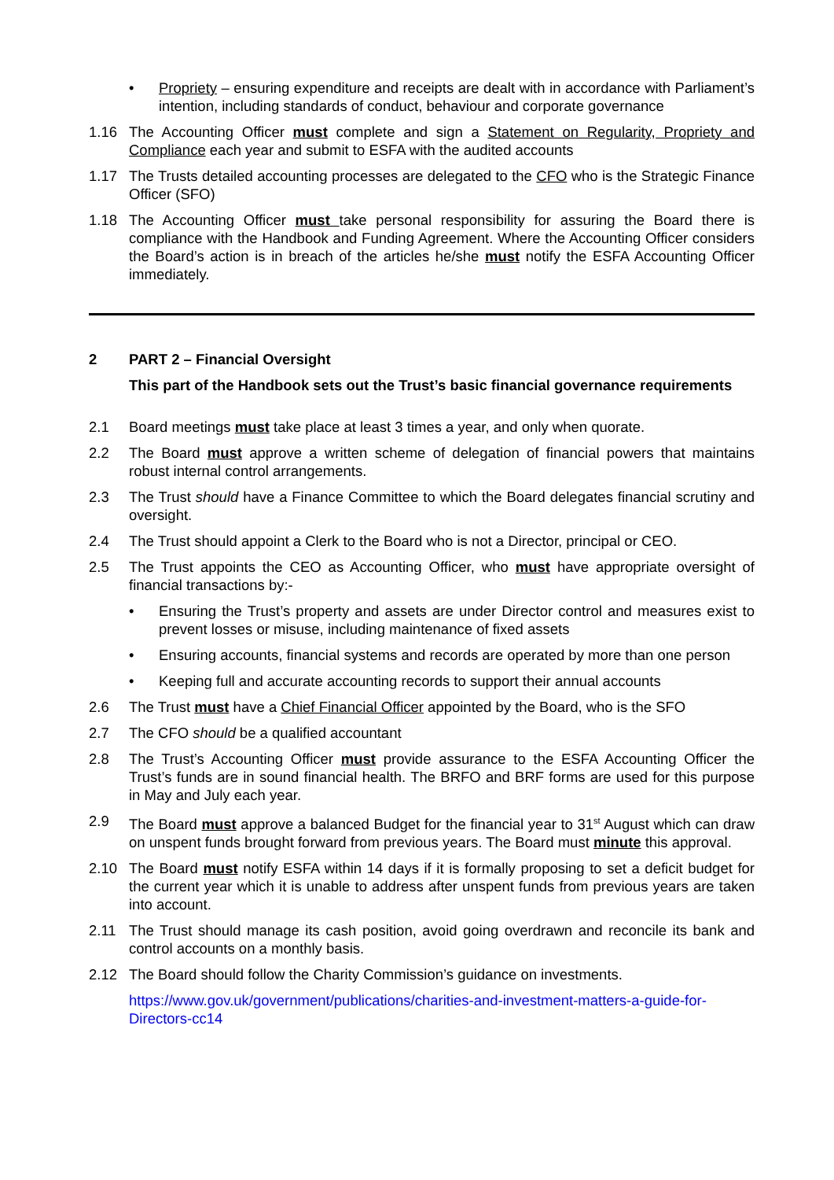• Propriety – ensuring expenditure and receipts are dealt with in accordance with Parliament’s intention, including standards of conduct, behaviour and corporate governance
1.16 The Accounting Officer must complete and sign a Statement on Regularity, Propriety and Compliance each year and submit to ESFA with the audited accounts
1.17 The Trusts detailed accounting processes are delegated to the CFO who is the Strategic Finance Officer (SFO)
1.18 The Accounting Officer must take personal responsibility for assuring the Board there is compliance with the Handbook and Funding Agreement. Where the Accounting Officer considers the Board’s action is in breach of the articles he/she must notify the ESFA Accounting Officer immediately.
2 PART 2 – Financial Oversight
This part of the Handbook sets out the Trust’s basic financial governance requirements
2.1 Board meetings must take place at least 3 times a year, and only when quorate.
2.2 The Board must approve a written scheme of delegation of financial powers that maintains robust internal control arrangements.
2.3 The Trust should have a Finance Committee to which the Board delegates financial scrutiny and oversight.
2.4 The Trust should appoint a Clerk to the Board who is not a Director, principal or CEO.
2.5 The Trust appoints the CEO as Accounting Officer, who must have appropriate oversight of financial transactions by:-
• Ensuring the Trust’s property and assets are under Director control and measures exist to prevent losses or misuse, including maintenance of fixed assets
• Ensuring accounts, financial systems and records are operated by more than one person
• Keeping full and accurate accounting records to support their annual accounts
2.6 The Trust must have a Chief Financial Officer appointed by the Board, who is the SFO
2.7 The CFO should be a qualified accountant
2.8 The Trust’s Accounting Officer must provide assurance to the ESFA Accounting Officer the Trust’s funds are in sound financial health. The BRFO and BRF forms are used for this purpose in May and July each year.
2.9 The Board must approve a balanced Budget for the financial year to 31<sup>st</sup> August which can draw on unspent funds brought forward from previous years. The Board must minute this approval.
2.10 The Board must notify ESFA within 14 days if it is formally proposing to set a deficit budget for the current year which it is unable to address after unspent funds from previous years are taken into account.
2.11 The Trust should manage its cash position, avoid going overdrawn and reconcile its bank and control accounts on a monthly basis.
2.12 The Board should follow the Charity Commission’s guidance on investments.
https://www.gov.uk/government/publications/charities-and-investment-matters-a-guide-for-Directors-cc14